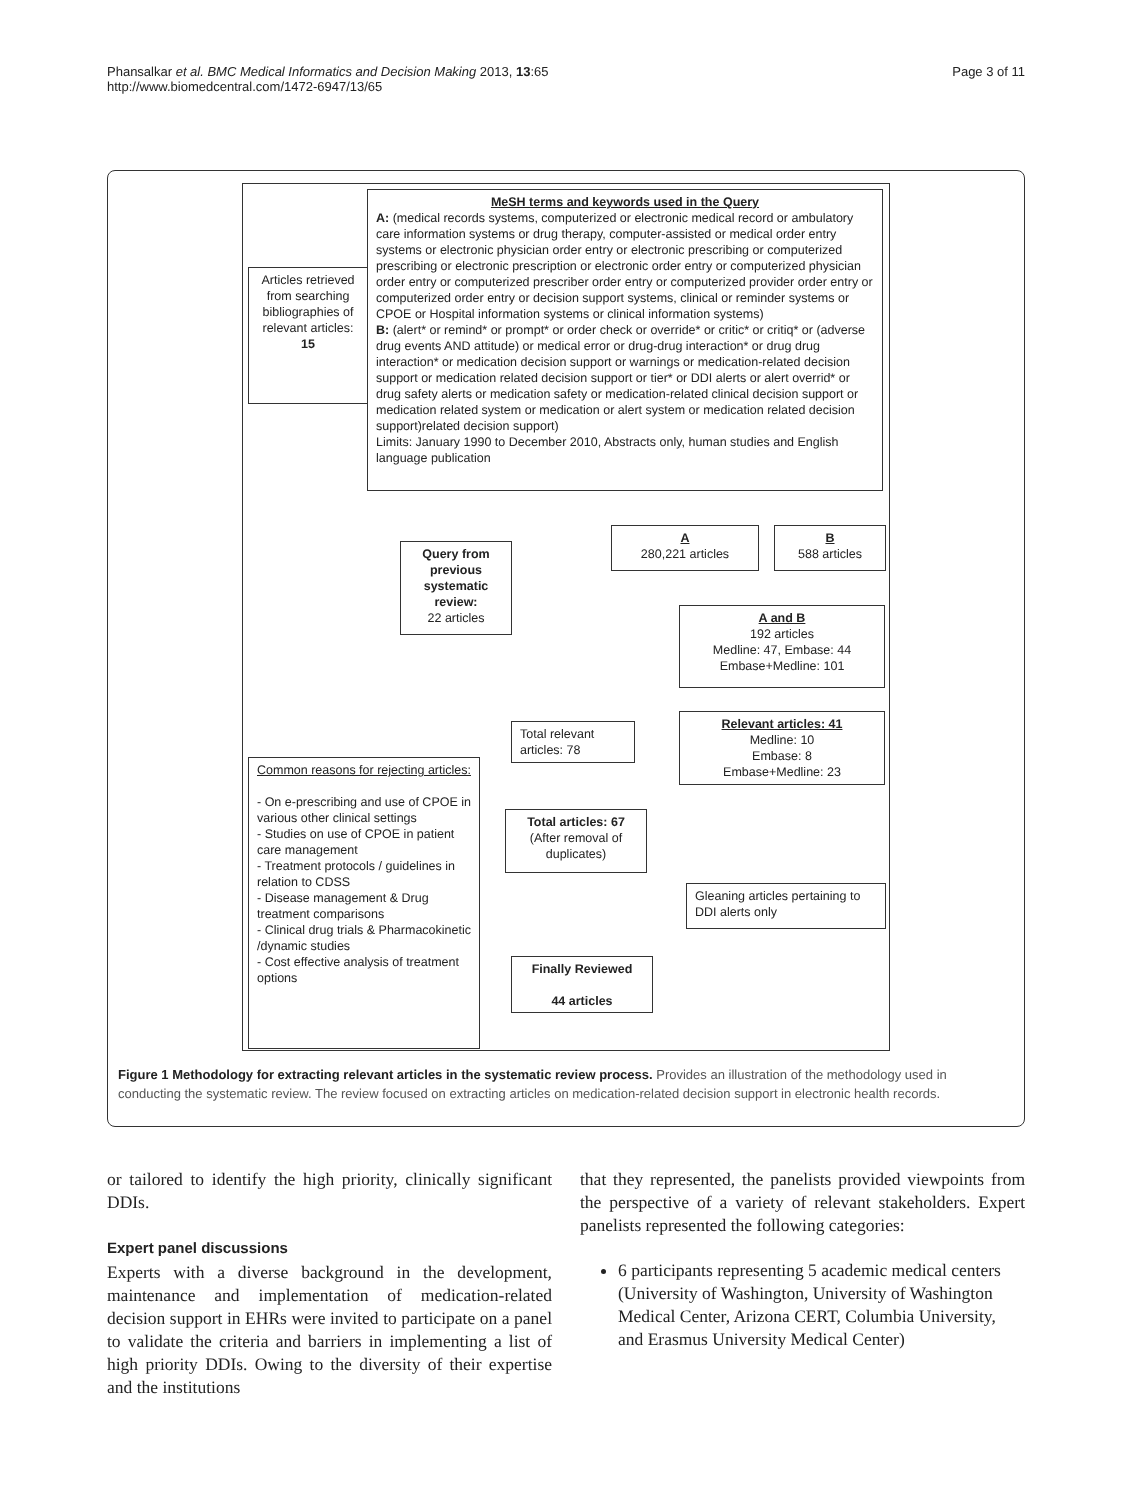Phansalkar et al. BMC Medical Informatics and Decision Making 2013, 13:65
http://www.biomedcentral.com/1472-6947/13/65
Page 3 of 11
MeSH terms and keywords used in the Query
A: (medical records systems, computerized or electronic medical record or ambulatory care information systems or drug therapy, computer-assisted or medical order entry systems or electronic physician order entry or electronic prescribing or computerized prescribing or electronic prescription or electronic order entry or computerized physician order entry or computerized prescriber order entry or computerized provider order entry or computerized order entry or decision support systems, clinical or reminder systems or CPOE or Hospital information systems or clinical information systems)
B: (alert* or remind* or prompt* or order check or override* or critic* or critiq* or (adverse drug events AND attitude) or medical error or drug-drug interaction* or drug drug interaction* or medication decision support or warnings or medication-related decision support or medication related decision support or tier* or DDI alerts or alert overrid* or drug safety alerts or medication safety or medication-related clinical decision support or medication related system or medication or alert system or medication related decision support)related decision support)
Limits: January 1990 to December 2010, Abstracts only, human studies and English language publication
Articles retrieved from searching bibliographies of relevant articles:
15
Query from previous systematic review:
22 articles
A
280,221 articles
B
588 articles
A and B
192 articles
Medline: 47, Embase: 44
Embase+Medline: 101
Total relevant articles: 78
Relevant articles: 41
Medline: 10
Embase: 8
Embase+Medline: 23
Common reasons for rejecting articles:
- On e-prescribing and use of CPOE in various other clinical settings
- Studies on use of CPOE in patient care management
- Treatment protocols / guidelines in relation to CDSS
- Disease management & Drug treatment comparisons
- Clinical drug trials & Pharmacokinetic /dynamic studies
- Cost effective analysis of treatment options
Total articles: 67
(After removal of duplicates)
Gleaning articles pertaining to DDI alerts only
Finally Reviewed
44 articles
Figure 1 Methodology for extracting relevant articles in the systematic review process. Provides an illustration of the methodology used in conducting the systematic review. The review focused on extracting articles on medication-related decision support in electronic health records.
or tailored to identify the high priority, clinically significant DDIs.
Expert panel discussions
Experts with a diverse background in the development, maintenance and implementation of medication-related decision support in EHRs were invited to participate on a panel to validate the criteria and barriers in implementing a list of high priority DDIs. Owing to the diversity of their expertise and the institutions
that they represented, the panelists provided viewpoints from the perspective of a variety of relevant stakeholders. Expert panelists represented the following categories:
6 participants representing 5 academic medical centers (University of Washington, University of Washington Medical Center, Arizona CERT, Columbia University, and Erasmus University Medical Center)